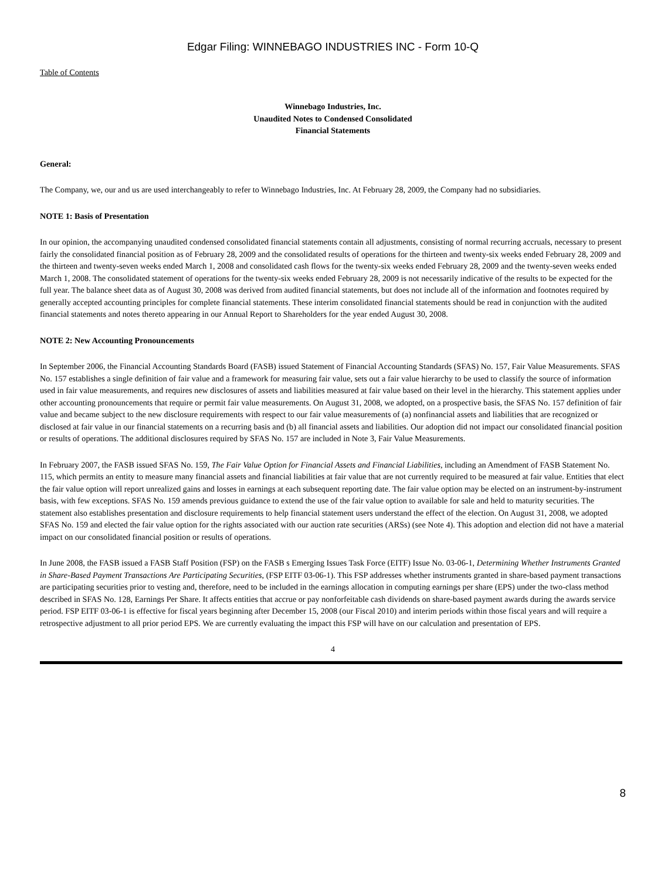Edgar Filing: WINNEBAGO INDUSTRIES INC - Form 10-Q
Table of Contents
Winnebago Industries, Inc.
Unaudited Notes to Condensed Consolidated
Financial Statements
General:
The Company, we, our and us are used interchangeably to refer to Winnebago Industries, Inc. At February 28, 2009, the Company had no subsidiaries.
NOTE 1: Basis of Presentation
In our opinion, the accompanying unaudited condensed consolidated financial statements contain all adjustments, consisting of normal recurring accruals, necessary to present fairly the consolidated financial position as of February 28, 2009 and the consolidated results of operations for the thirteen and twenty-six weeks ended February 28, 2009 and the thirteen and twenty-seven weeks ended March 1, 2008 and consolidated cash flows for the twenty-six weeks ended February 28, 2009 and the twenty-seven weeks ended March 1, 2008. The consolidated statement of operations for the twenty-six weeks ended February 28, 2009 is not necessarily indicative of the results to be expected for the full year. The balance sheet data as of August 30, 2008 was derived from audited financial statements, but does not include all of the information and footnotes required by generally accepted accounting principles for complete financial statements. These interim consolidated financial statements should be read in conjunction with the audited financial statements and notes thereto appearing in our Annual Report to Shareholders for the year ended August 30, 2008.
NOTE 2: New Accounting Pronouncements
In September 2006, the Financial Accounting Standards Board (FASB) issued Statement of Financial Accounting Standards (SFAS) No. 157, Fair Value Measurements. SFAS No. 157 establishes a single definition of fair value and a framework for measuring fair value, sets out a fair value hierarchy to be used to classify the source of information used in fair value measurements, and requires new disclosures of assets and liabilities measured at fair value based on their level in the hierarchy. This statement applies under other accounting pronouncements that require or permit fair value measurements. On August 31, 2008, we adopted, on a prospective basis, the SFAS No. 157 definition of fair value and became subject to the new disclosure requirements with respect to our fair value measurements of (a) nonfinancial assets and liabilities that are recognized or disclosed at fair value in our financial statements on a recurring basis and (b) all financial assets and liabilities. Our adoption did not impact our consolidated financial position or results of operations. The additional disclosures required by SFAS No. 157 are included in Note 3, Fair Value Measurements.
In February 2007, the FASB issued SFAS No. 159, The Fair Value Option for Financial Assets and Financial Liabilities, including an Amendment of FASB Statement No. 115, which permits an entity to measure many financial assets and financial liabilities at fair value that are not currently required to be measured at fair value. Entities that elect the fair value option will report unrealized gains and losses in earnings at each subsequent reporting date. The fair value option may be elected on an instrument-by-instrument basis, with few exceptions. SFAS No. 159 amends previous guidance to extend the use of the fair value option to available for sale and held to maturity securities. The statement also establishes presentation and disclosure requirements to help financial statement users understand the effect of the election. On August 31, 2008, we adopted SFAS No. 159 and elected the fair value option for the rights associated with our auction rate securities (ARSs) (see Note 4). This adoption and election did not have a material impact on our consolidated financial position or results of operations.
In June 2008, the FASB issued a FASB Staff Position (FSP) on the FASB s Emerging Issues Task Force (EITF) Issue No. 03-06-1, Determining Whether Instruments Granted in Share-Based Payment Transactions Are Participating Securities, (FSP EITF 03-06-1). This FSP addresses whether instruments granted in share-based payment transactions are participating securities prior to vesting and, therefore, need to be included in the earnings allocation in computing earnings per share (EPS) under the two-class method described in SFAS No. 128, Earnings Per Share. It affects entities that accrue or pay nonforfeitable cash dividends on share-based payment awards during the awards service period. FSP EITF 03-06-1 is effective for fiscal years beginning after December 15, 2008 (our Fiscal 2010) and interim periods within those fiscal years and will require a retrospective adjustment to all prior period EPS. We are currently evaluating the impact this FSP will have on our calculation and presentation of EPS.
4
8